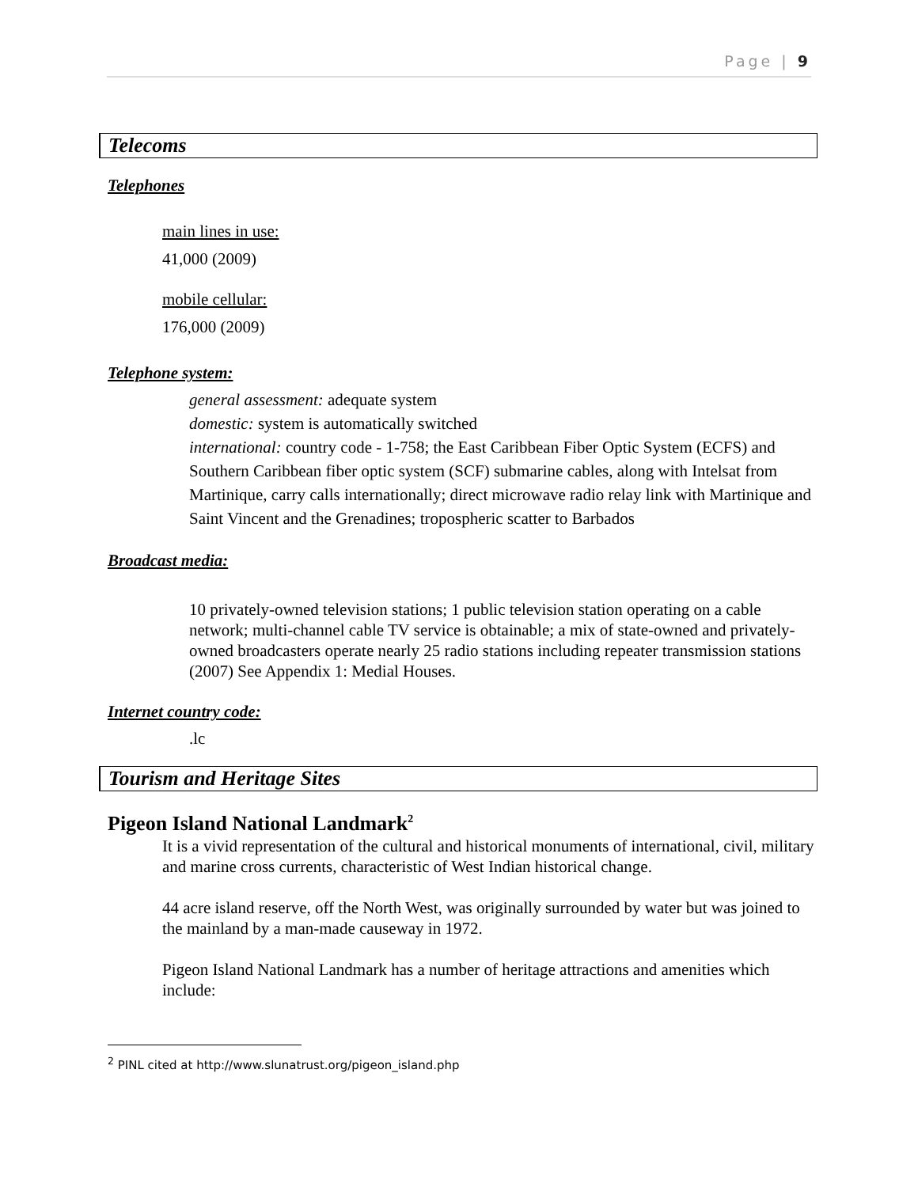Page | 9
Telecoms
Telephones
main lines in use:
41,000 (2009)
mobile cellular:
176,000 (2009)
Telephone system:
general assessment: adequate system
domestic: system is automatically switched
international: country code - 1-758; the East Caribbean Fiber Optic System (ECFS) and Southern Caribbean fiber optic system (SCF) submarine cables, along with Intelsat from Martinique, carry calls internationally; direct microwave radio relay link with Martinique and Saint Vincent and the Grenadines; tropospheric scatter to Barbados
Broadcast media:
10 privately-owned television stations; 1 public television station operating on a cable network; multi-channel cable TV service is obtainable; a mix of state-owned and privately-owned broadcasters operate nearly 25 radio stations including repeater transmission stations (2007) See Appendix 1: Medial Houses.
Internet country code:
.lc
Tourism and Heritage Sites
Pigeon Island National Landmark<sup>2</sup>
It is a vivid representation of the cultural and historical monuments of international, civil, military and marine cross currents, characteristic of West Indian historical change.
44 acre island reserve, off the North West, was originally surrounded by water but was joined to the mainland by a man-made causeway in 1972.
Pigeon Island National Landmark has a number of heritage attractions and amenities which include:
<sup>2</sup> PINL cited at http://www.slunatrust.org/pigeon_island.php